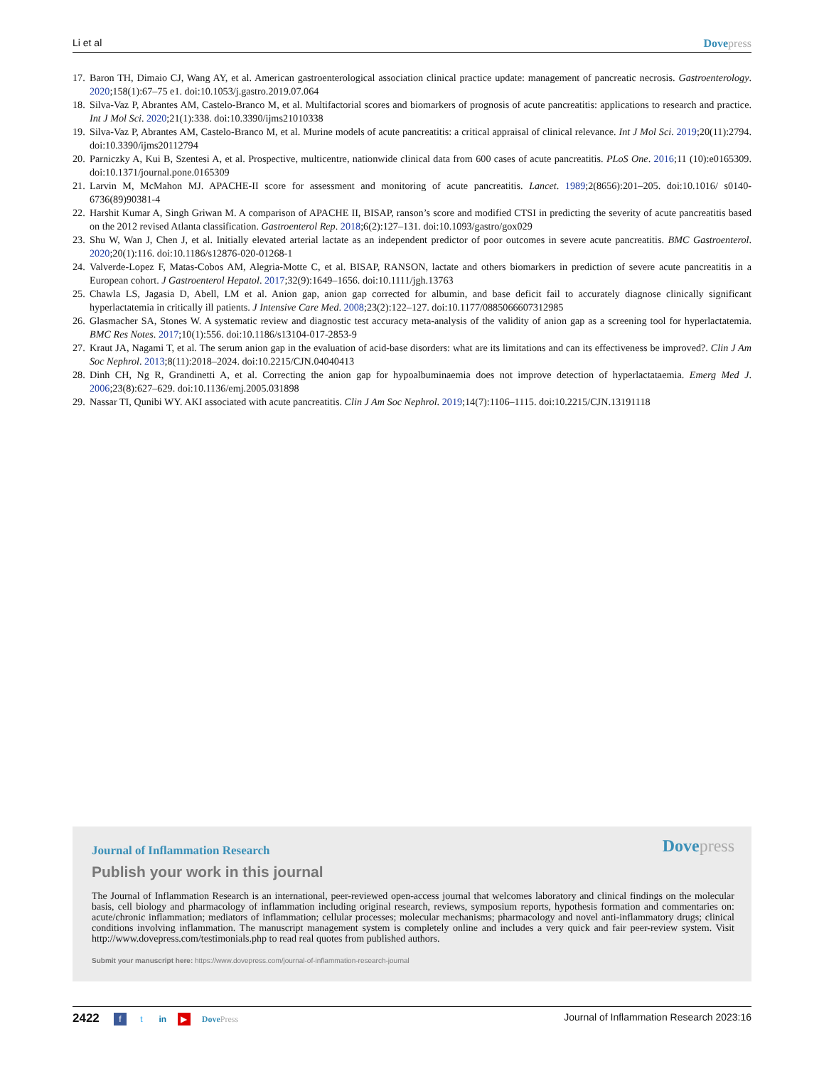Li et al Dovepress
17. Baron TH, Dimaio CJ, Wang AY, et al. American gastroenterological association clinical practice update: management of pancreatic necrosis. Gastroenterology. 2020;158(1):67–75 e1. doi:10.1053/j.gastro.2019.07.064
18. Silva-Vaz P, Abrantes AM, Castelo-Branco M, et al. Multifactorial scores and biomarkers of prognosis of acute pancreatitis: applications to research and practice. Int J Mol Sci. 2020;21(1):338. doi:10.3390/ijms21010338
19. Silva-Vaz P, Abrantes AM, Castelo-Branco M, et al. Murine models of acute pancreatitis: a critical appraisal of clinical relevance. Int J Mol Sci. 2019;20(11):2794. doi:10.3390/ijms20112794
20. Parniczky A, Kui B, Szentesi A, et al. Prospective, multicentre, nationwide clinical data from 600 cases of acute pancreatitis. PLoS One. 2016;11 (10):e0165309. doi:10.1371/journal.pone.0165309
21. Larvin M, McMahon MJ. APACHE-II score for assessment and monitoring of acute pancreatitis. Lancet. 1989;2(8656):201–205. doi:10.1016/ s0140-6736(89)90381-4
22. Harshit Kumar A, Singh Griwan M. A comparison of APACHE II, BISAP, ranson’s score and modified CTSI in predicting the severity of acute pancreatitis based on the 2012 revised Atlanta classification. Gastroenterol Rep. 2018;6(2):127–131. doi:10.1093/gastro/gox029
23. Shu W, Wan J, Chen J, et al. Initially elevated arterial lactate as an independent predictor of poor outcomes in severe acute pancreatitis. BMC Gastroenterol. 2020;20(1):116. doi:10.1186/s12876-020-01268-1
24. Valverde-Lopez F, Matas-Cobos AM, Alegria-Motte C, et al. BISAP, RANSON, lactate and others biomarkers in prediction of severe acute pancreatitis in a European cohort. J Gastroenterol Hepatol. 2017;32(9):1649–1656. doi:10.1111/jgh.13763
25. Chawla LS, Jagasia D, Abell, LM et al. Anion gap, anion gap corrected for albumin, and base deficit fail to accurately diagnose clinically significant hyperlactatemia in critically ill patients. J Intensive Care Med. 2008;23(2):122–127. doi:10.1177/0885066607312985
26. Glasmacher SA, Stones W. A systematic review and diagnostic test accuracy meta-analysis of the validity of anion gap as a screening tool for hyperlactatemia. BMC Res Notes. 2017;10(1):556. doi:10.1186/s13104-017-2853-9
27. Kraut JA, Nagami T, et al. The serum anion gap in the evaluation of acid-base disorders: what are its limitations and can its effectiveness be improved?. Clin J Am Soc Nephrol. 2013;8(11):2018–2024. doi:10.2215/CJN.04040413
28. Dinh CH, Ng R, Grandinetti A, et al. Correcting the anion gap for hypoalbuminaemia does not improve detection of hyperlactataemia. Emerg Med J. 2006;23(8):627–629. doi:10.1136/emj.2005.031898
29. Nassar TI, Qunibi WY. AKI associated with acute pancreatitis. Clin J Am Soc Nephrol. 2019;14(7):1106–1115. doi:10.2215/CJN.13191118
Journal of Inflammation Research Dovepress
Publish your work in this journal
The Journal of Inflammation Research is an international, peer-reviewed open-access journal that welcomes laboratory and clinical findings on the molecular basis, cell biology and pharmacology of inflammation including original research, reviews, symposium reports, hypothesis formation and commentaries on: acute/chronic inflammation; mediators of inflammation; cellular processes; molecular mechanisms; pharmacology and novel anti-inflammatory drugs; clinical conditions involving inflammation. The manuscript management system is completely online and includes a very quick and fair peer-review system. Visit http://www.dovepress.com/testimonials.php to read real quotes from published authors.
Submit your manuscript here: https://www.dovepress.com/journal-of-inflammation-research-journal
2422 f t in ▶ DovePress Journal of Inflammation Research 2023:16